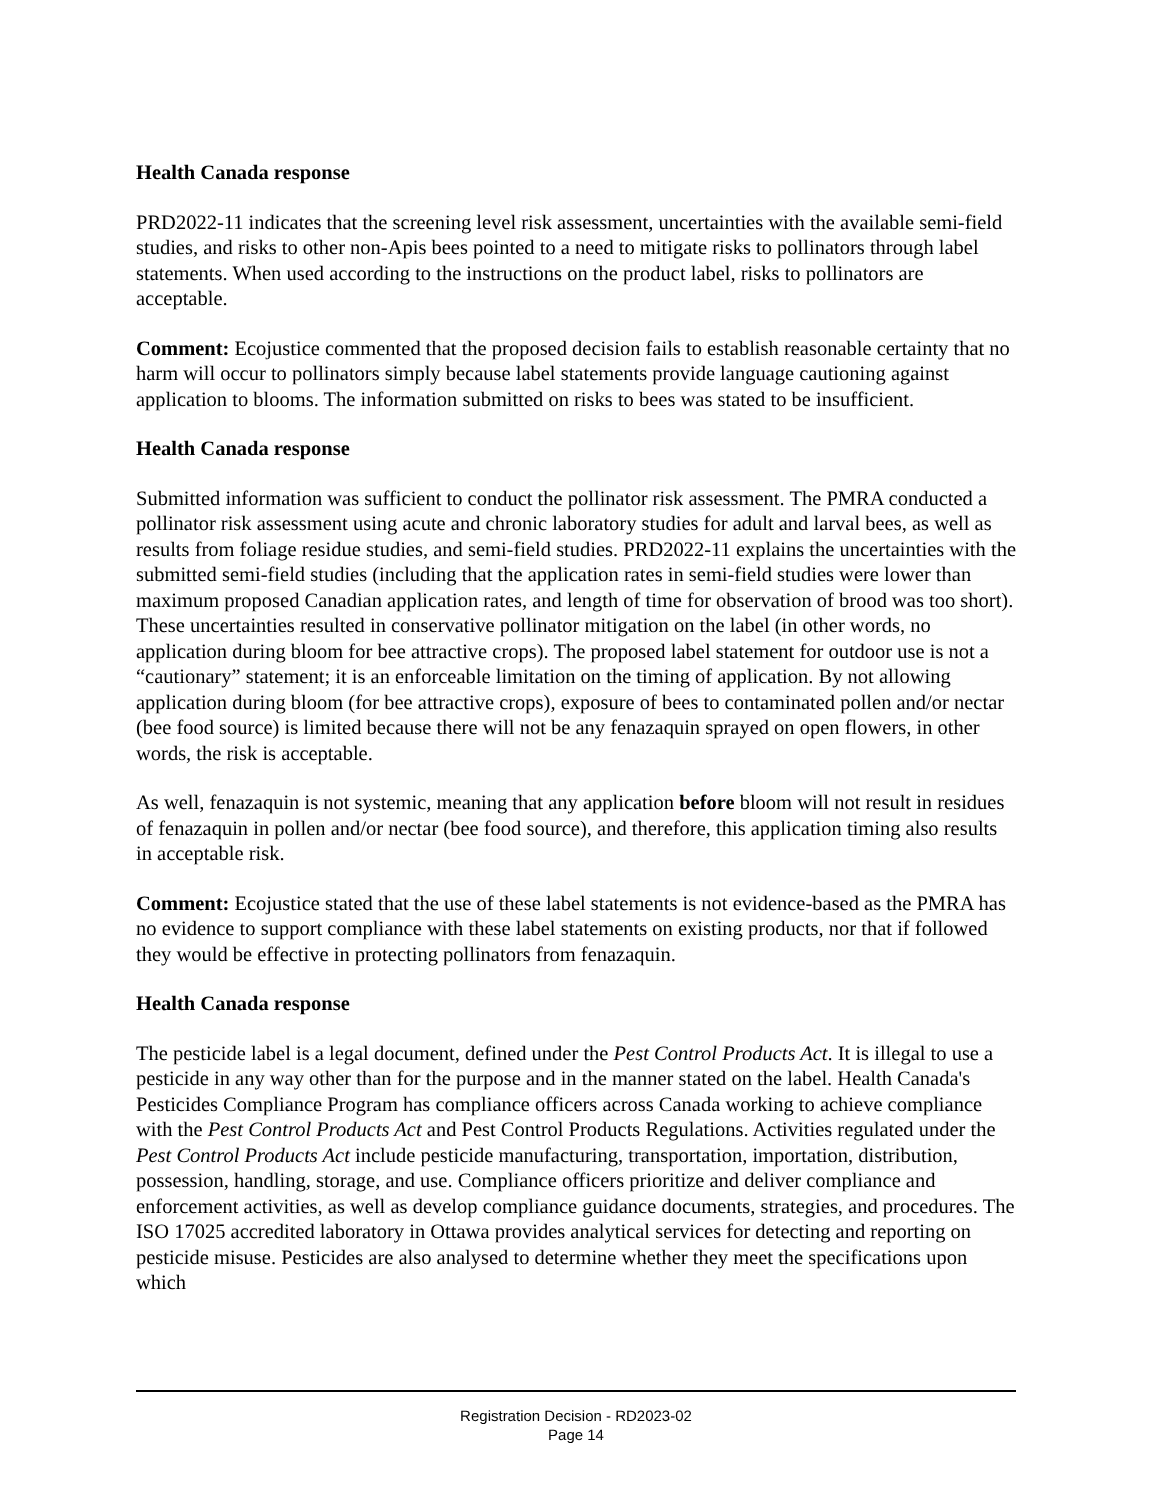Health Canada response
PRD2022-11 indicates that the screening level risk assessment, uncertainties with the available semi-field studies, and risks to other non-Apis bees pointed to a need to mitigate risks to pollinators through label statements. When used according to the instructions on the product label, risks to pollinators are acceptable.
Comment: Ecojustice commented that the proposed decision fails to establish reasonable certainty that no harm will occur to pollinators simply because label statements provide language cautioning against application to blooms. The information submitted on risks to bees was stated to be insufficient.
Health Canada response
Submitted information was sufficient to conduct the pollinator risk assessment. The PMRA conducted a pollinator risk assessment using acute and chronic laboratory studies for adult and larval bees, as well as results from foliage residue studies, and semi-field studies. PRD2022-11 explains the uncertainties with the submitted semi-field studies (including that the application rates in semi-field studies were lower than maximum proposed Canadian application rates, and length of time for observation of brood was too short). These uncertainties resulted in conservative pollinator mitigation on the label (in other words, no application during bloom for bee attractive crops). The proposed label statement for outdoor use is not a “cautionary” statement; it is an enforceable limitation on the timing of application. By not allowing application during bloom (for bee attractive crops), exposure of bees to contaminated pollen and/or nectar (bee food source) is limited because there will not be any fenazaquin sprayed on open flowers, in other words, the risk is acceptable.
As well, fenazaquin is not systemic, meaning that any application before bloom will not result in residues of fenazaquin in pollen and/or nectar (bee food source), and therefore, this application timing also results in acceptable risk.
Comment: Ecojustice stated that the use of these label statements is not evidence-based as the PMRA has no evidence to support compliance with these label statements on existing products, nor that if followed they would be effective in protecting pollinators from fenazaquin.
Health Canada response
The pesticide label is a legal document, defined under the Pest Control Products Act. It is illegal to use a pesticide in any way other than for the purpose and in the manner stated on the label. Health Canada's Pesticides Compliance Program has compliance officers across Canada working to achieve compliance with the Pest Control Products Act and Pest Control Products Regulations. Activities regulated under the Pest Control Products Act include pesticide manufacturing, transportation, importation, distribution, possession, handling, storage, and use. Compliance officers prioritize and deliver compliance and enforcement activities, as well as develop compliance guidance documents, strategies, and procedures. The ISO 17025 accredited laboratory in Ottawa provides analytical services for detecting and reporting on pesticide misuse. Pesticides are also analysed to determine whether they meet the specifications upon which
Registration Decision - RD2023-02
Page 14